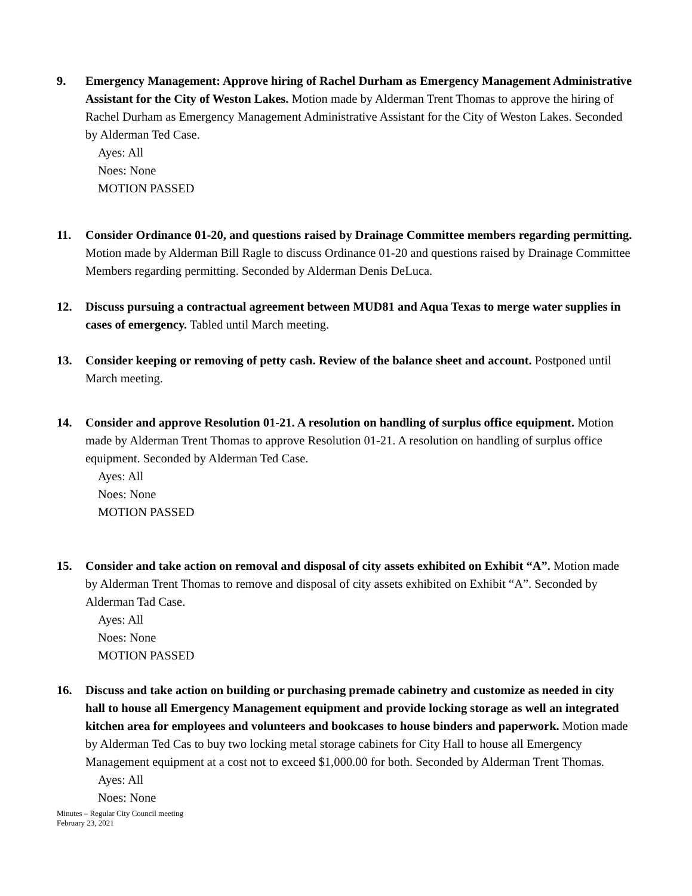9. Emergency Management: Approve hiring of Rachel Durham as Emergency Management Administrative Assistant for the City of Weston Lakes. Motion made by Alderman Trent Thomas to approve the hiring of Rachel Durham as Emergency Management Administrative Assistant for the City of Weston Lakes. Seconded by Alderman Ted Case.
Ayes: All
Noes: None
MOTION PASSED
11. Consider Ordinance 01-20, and questions raised by Drainage Committee members regarding permitting. Motion made by Alderman Bill Ragle to discuss Ordinance 01-20 and questions raised by Drainage Committee Members regarding permitting. Seconded by Alderman Denis DeLuca.
12. Discuss pursuing a contractual agreement between MUD81 and Aqua Texas to merge water supplies in cases of emergency. Tabled until March meeting.
13. Consider keeping or removing of petty cash. Review of the balance sheet and account. Postponed until March meeting.
14. Consider and approve Resolution 01-21. A resolution on handling of surplus office equipment. Motion made by Alderman Trent Thomas to approve Resolution 01-21. A resolution on handling of surplus office equipment. Seconded by Alderman Ted Case.
Ayes: All
Noes: None
MOTION PASSED
15. Consider and take action on removal and disposal of city assets exhibited on Exhibit “A”. Motion made by Alderman Trent Thomas to remove and disposal of city assets exhibited on Exhibit “A”. Seconded by Alderman Tad Case.
Ayes: All
Noes: None
MOTION PASSED
16. Discuss and take action on building or purchasing premade cabinetry and customize as needed in city hall to house all Emergency Management equipment and provide locking storage as well an integrated kitchen area for employees and volunteers and bookcases to house binders and paperwork. Motion made by Alderman Ted Cas to buy two locking metal storage cabinets for City Hall to house all Emergency Management equipment at a cost not to exceed $1,000.00 for both. Seconded by Alderman Trent Thomas.
Ayes: All
Noes: None
Minutes – Regular City Council meeting
February 23, 2021